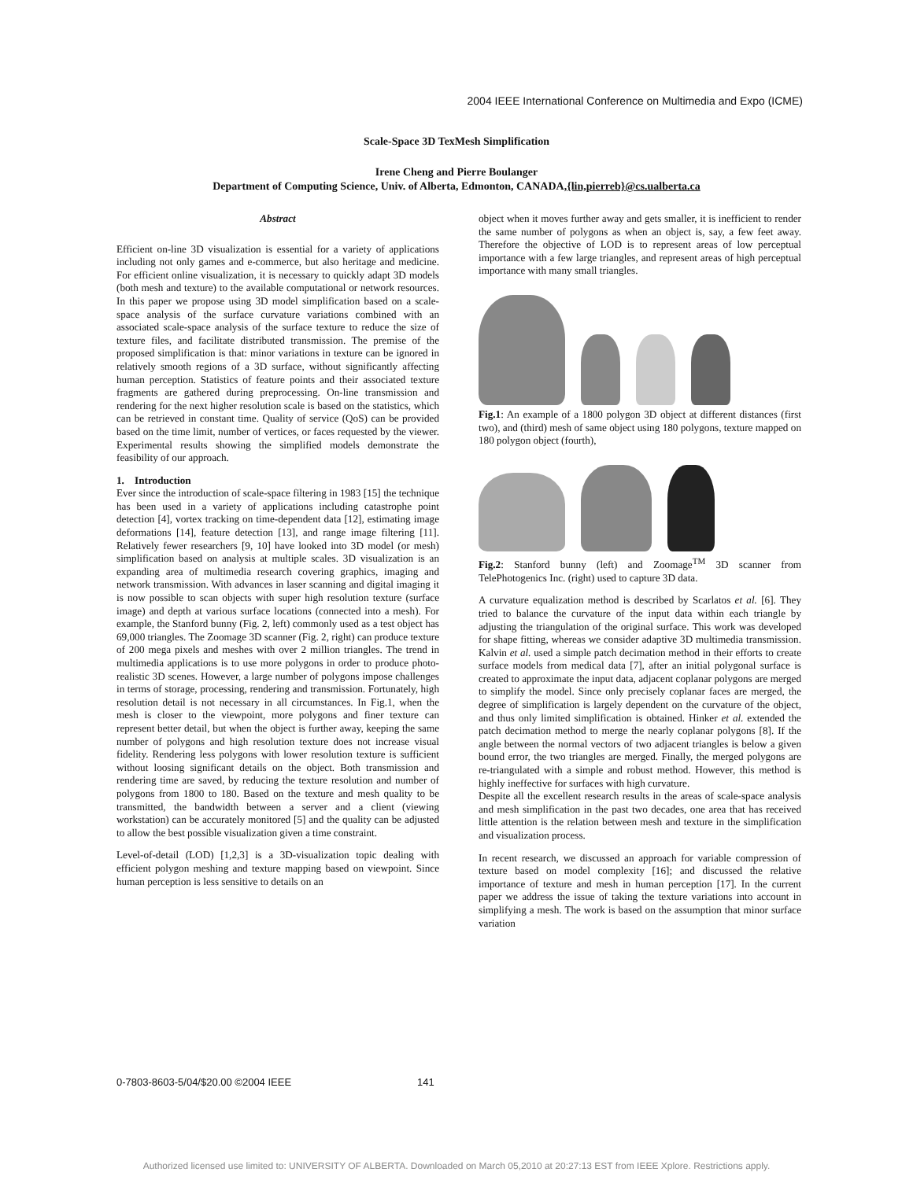2004 IEEE International Conference on Multimedia and Expo (ICME)
Scale-Space 3D TexMesh Simplification
Irene Cheng and Pierre Boulanger
Department of Computing Science, Univ. of Alberta, Edmonton, CANADA,{lin,pierreb}@cs.ualberta.ca
Abstract
Efficient on-line 3D visualization is essential for a variety of applications including not only games and e-commerce, but also heritage and medicine. For efficient online visualization, it is necessary to quickly adapt 3D models (both mesh and texture) to the available computational or network resources. In this paper we propose using 3D model simplification based on a scale-space analysis of the surface curvature variations combined with an associated scale-space analysis of the surface texture to reduce the size of texture files, and facilitate distributed transmission. The premise of the proposed simplification is that: minor variations in texture can be ignored in relatively smooth regions of a 3D surface, without significantly affecting human perception. Statistics of feature points and their associated texture fragments are gathered during preprocessing. On-line transmission and rendering for the next higher resolution scale is based on the statistics, which can be retrieved in constant time. Quality of service (QoS) can be provided based on the time limit, number of vertices, or faces requested by the viewer. Experimental results showing the simplified models demonstrate the feasibility of our approach.
1. Introduction
Ever since the introduction of scale-space filtering in 1983 [15] the technique has been used in a variety of applications including catastrophe point detection [4], vortex tracking on time-dependent data [12], estimating image deformations [14], feature detection [13], and range image filtering [11]. Relatively fewer researchers [9, 10] have looked into 3D model (or mesh) simplification based on analysis at multiple scales. 3D visualization is an expanding area of multimedia research covering graphics, imaging and network transmission. With advances in laser scanning and digital imaging it is now possible to scan objects with super high resolution texture (surface image) and depth at various surface locations (connected into a mesh). For example, the Stanford bunny (Fig. 2, left) commonly used as a test object has 69,000 triangles. The Zoomage 3D scanner (Fig. 2, right) can produce texture of 200 mega pixels and meshes with over 2 million triangles. The trend in multimedia applications is to use more polygons in order to produce photo-realistic 3D scenes. However, a large number of polygons impose challenges in terms of storage, processing, rendering and transmission. Fortunately, high resolution detail is not necessary in all circumstances. In Fig.1, when the mesh is closer to the viewpoint, more polygons and finer texture can represent better detail, but when the object is further away, keeping the same number of polygons and high resolution texture does not increase visual fidelity. Rendering less polygons with lower resolution texture is sufficient without loosing significant details on the object. Both transmission and rendering time are saved, by reducing the texture resolution and number of polygons from 1800 to 180. Based on the texture and mesh quality to be transmitted, the bandwidth between a server and a client (viewing workstation) can be accurately monitored [5] and the quality can be adjusted to allow the best possible visualization given a time constraint.
Level-of-detail (LOD) [1,2,3] is a 3D-visualization topic dealing with efficient polygon meshing and texture mapping based on viewpoint. Since human perception is less sensitive to details on an
object when it moves further away and gets smaller, it is inefficient to render the same number of polygons as when an object is, say, a few feet away. Therefore the objective of LOD is to represent areas of low perceptual importance with a few large triangles, and represent areas of high perceptual importance with many small triangles.
Fig.1: An example of a 1800 polygon 3D object at different distances (first two), and (third) mesh of same object using 180 polygons, texture mapped on 180 polygon object (fourth),
Fig.2: Stanford bunny (left) and Zoomage<sup>TM</sup> 3D scanner from TelePhotogenics Inc. (right) used to capture 3D data.
A curvature equalization method is described by Scarlatos et al. [6]. They tried to balance the curvature of the input data within each triangle by adjusting the triangulation of the original surface. This work was developed for shape fitting, whereas we consider adaptive 3D multimedia transmission. Kalvin et al. used a simple patch decimation method in their efforts to create surface models from medical data [7], after an initial polygonal surface is created to approximate the input data, adjacent coplanar polygons are merged to simplify the model. Since only precisely coplanar faces are merged, the degree of simplification is largely dependent on the curvature of the object, and thus only limited simplification is obtained. Hinker et al. extended the patch decimation method to merge the nearly coplanar polygons [8]. If the angle between the normal vectors of two adjacent triangles is below a given bound error, the two triangles are merged. Finally, the merged polygons are re-triangulated with a simple and robust method. However, this method is highly ineffective for surfaces with high curvature.
Despite all the excellent research results in the areas of scale-space analysis and mesh simplification in the past two decades, one area that has received little attention is the relation between mesh and texture in the simplification and visualization process.
In recent research, we discussed an approach for variable compression of texture based on model complexity [16]; and discussed the relative importance of texture and mesh in human perception [17]. In the current paper we address the issue of taking the texture variations into account in simplifying a mesh. The work is based on the assumption that minor surface variation
0-7803-8603-5/04/$20.00 ©2004 IEEE 141
Authorized licensed use limited to: UNIVERSITY OF ALBERTA. Downloaded on March 05,2010 at 20:27:13 EST from IEEE Xplore. Restrictions apply.